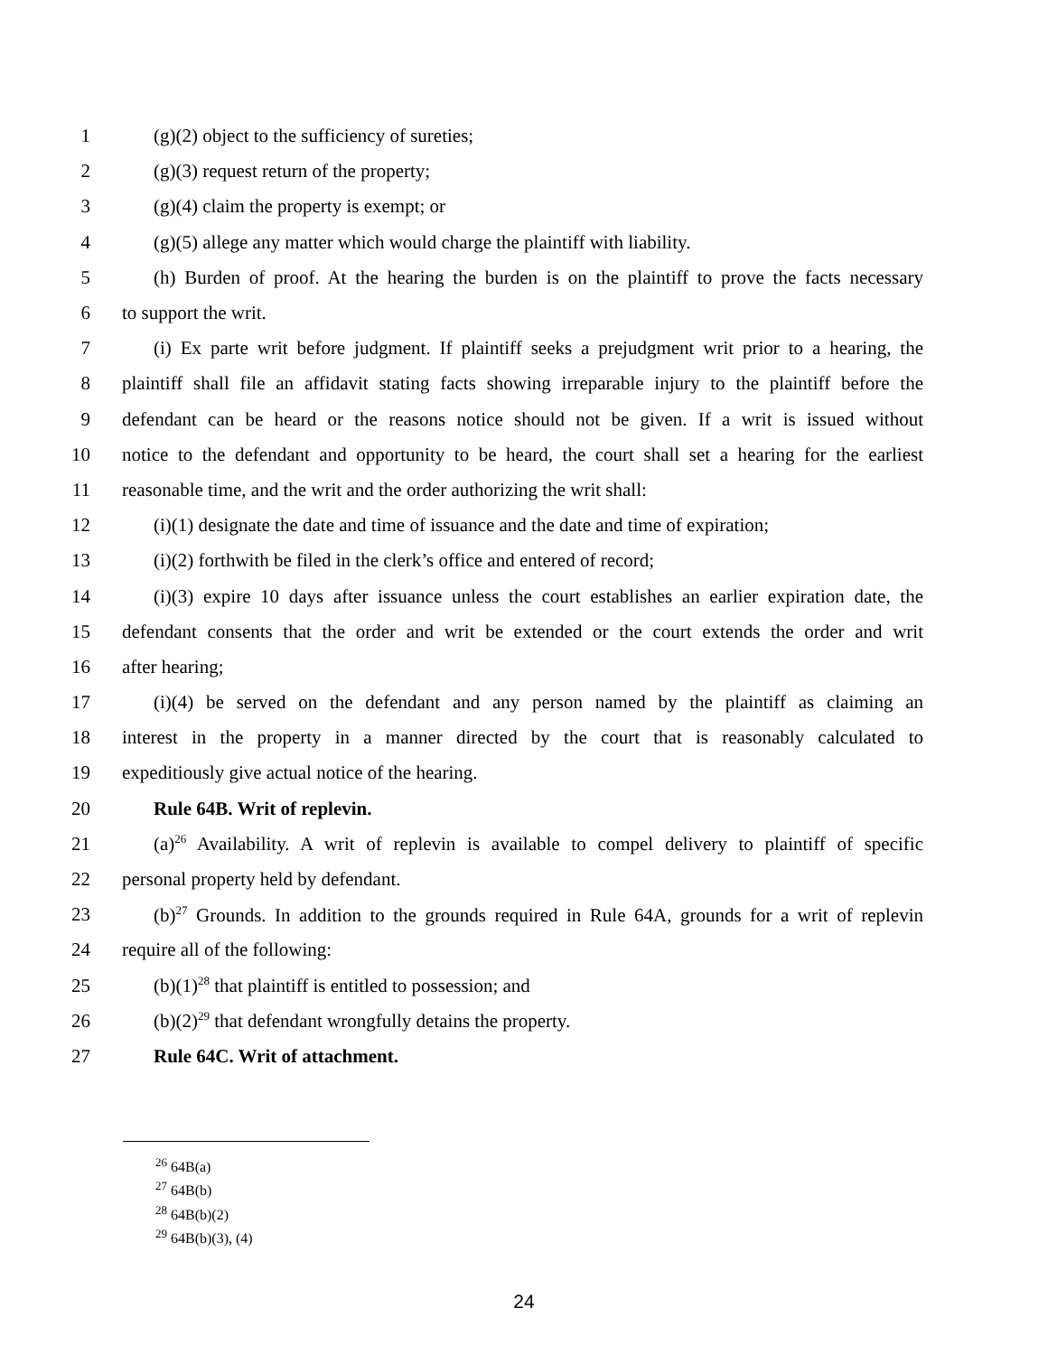1 (g)(2) object to the sufficiency of sureties;
2 (g)(3) request return of the property;
3 (g)(4) claim the property is exempt; or
4 (g)(5) allege any matter which would charge the plaintiff with liability.
5 (h) Burden of proof. At the hearing the burden is on the plaintiff to prove the facts necessary
6 to support the writ.
7 (i) Ex parte writ before judgment. If plaintiff seeks a prejudgment writ prior to a hearing, the
8 plaintiff shall file an affidavit stating facts showing irreparable injury to the plaintiff before the
9 defendant can be heard or the reasons notice should not be given. If a writ is issued without
10 notice to the defendant and opportunity to be heard, the court shall set a hearing for the earliest
11 reasonable time, and the writ and the order authorizing the writ shall:
12 (i)(1) designate the date and time of issuance and the date and time of expiration;
13 (i)(2) forthwith be filed in the clerk’s office and entered of record;
14 (i)(3) expire 10 days after issuance unless the court establishes an earlier expiration date, the
15 defendant consents that the order and writ be extended or the court extends the order and writ
16 after hearing;
17 (i)(4) be served on the defendant and any person named by the plaintiff as claiming an
18 interest in the property in a manner directed by the court that is reasonably calculated to
19 expeditiously give actual notice of the hearing.
20 Rule 64B. Writ of replevin.
21 (a)<sup>26</sup> Availability. A writ of replevin is available to compel delivery to plaintiff of specific
22 personal property held by defendant.
23 (b)<sup>27</sup> Grounds. In addition to the grounds required in Rule 64A, grounds for a writ of replevin
24 require all of the following:
25 (b)(1)<sup>28</sup> that plaintiff is entitled to possession; and
26 (b)(2)<sup>29</sup> that defendant wrongfully detains the property.
27 Rule 64C. Writ of attachment.
<sup>26</sup> 64B(a)
<sup>27</sup> 64B(b)
<sup>28</sup> 64B(b)(2)
<sup>29</sup> 64B(b)(3), (4)
24